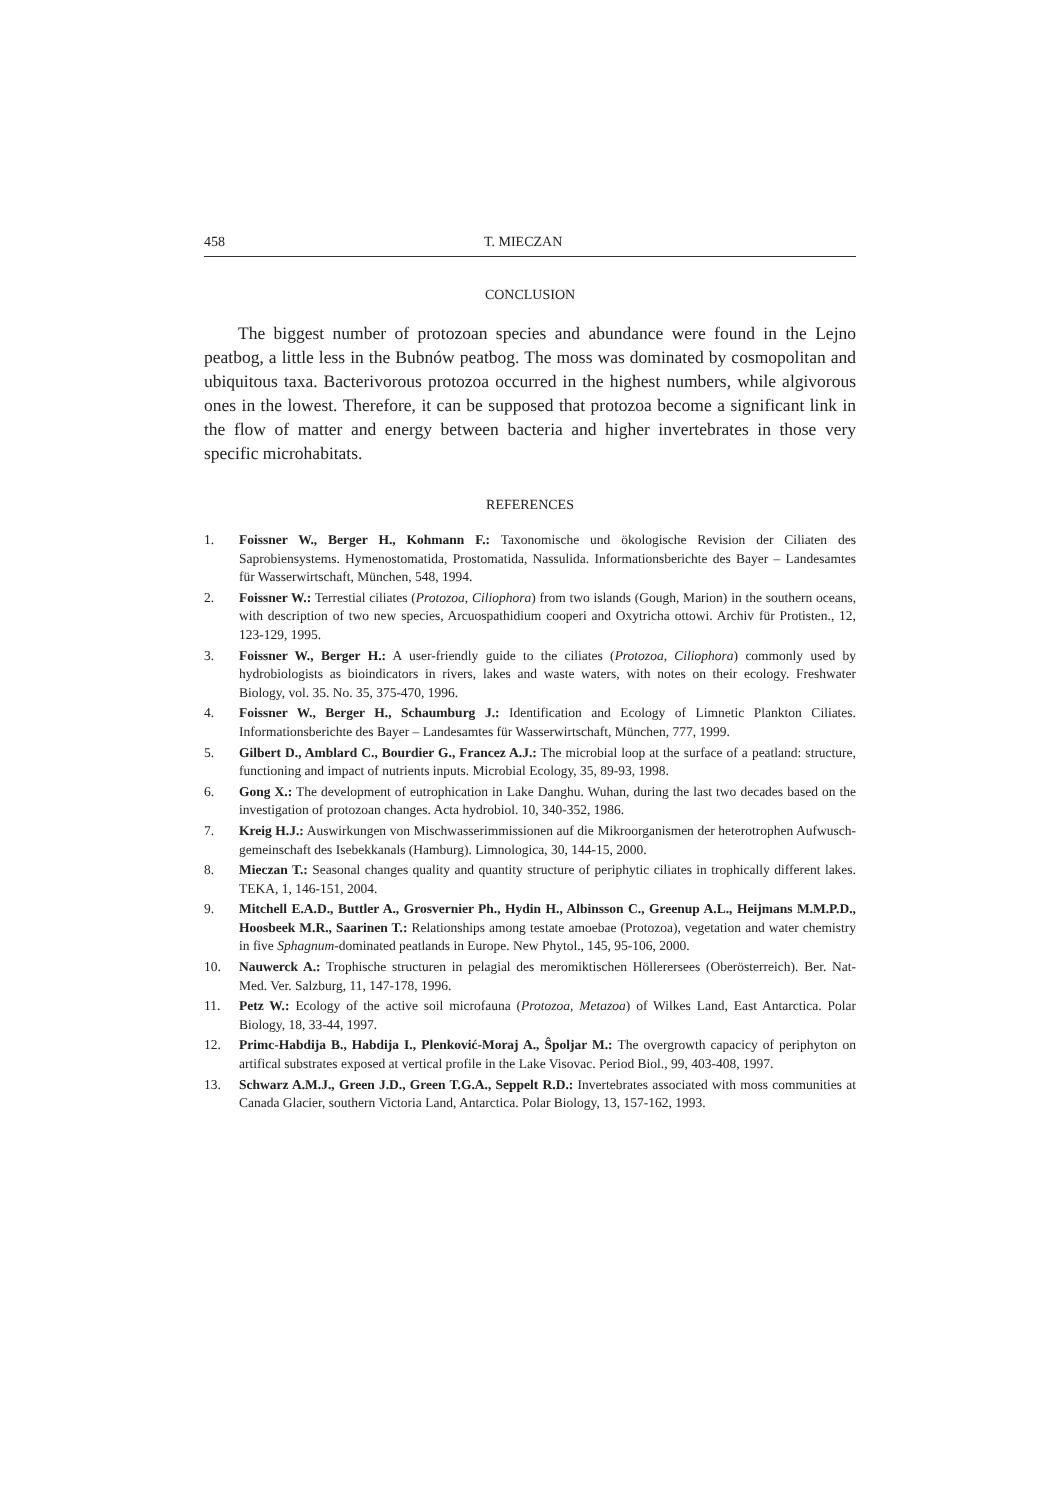458 T. MIECZAN
CONCLUSION
The biggest number of protozoan species and abundance were found in the Lejno peatbog, a little less in the Bubnów peatbog. The moss was dominated by cosmopolitan and ubiquitous taxa. Bacterivorous protozoa occurred in the highest numbers, while algivorous ones in the lowest. Therefore, it can be supposed that protozoa become a significant link in the flow of matter and energy between bacteria and higher invertebrates in those very specific microhabitats.
REFERENCES
1. Foissner W., Berger H., Kohmann F.: Taxonomische und ökologische Revision der Ciliaten des Saprobiensystems. Hymenostomatida, Prostomatida, Nassulida. Informationsberichte des Bayer – Landesamtes für Wasserwirtschaft, München, 548, 1994.
2. Foissner W.: Terrestial ciliates (Protozoa, Ciliophora) from two islands (Gough, Marion) in the southern oceans, with description of two new species, Arcuospathidium cooperi and Oxytricha ottowi. Archiv für Protisten., 12, 123-129, 1995.
3. Foissner W., Berger H.: A user-friendly guide to the ciliates (Protozoa, Ciliophora) commonly used by hydrobiologists as bioindicators in rivers, lakes and waste waters, with notes on their ecology. Freshwater Biology, vol. 35. No. 35, 375-470, 1996.
4. Foissner W., Berger H., Schaumburg J.: Identification and Ecology of Limnetic Plankton Ciliates. Informationsberichte des Bayer – Landesamtes für Wasserwirtschaft, München, 777, 1999.
5. Gilbert D., Amblard C., Bourdier G., Francez A.J.: The microbial loop at the surface of a peatland: structure, functioning and impact of nutrients inputs. Microbial Ecology, 35, 89-93, 1998.
6. Gong X.: The development of eutrophication in Lake Danghu. Wuhan, during the last two decades based on the investigation of protozoan changes. Acta hydrobiol. 10, 340-352, 1986.
7. Kreig H.J.: Auswirkungen von Mischwasserimmissionen auf die Mikroorganismen der heterotrophen Aufwusch- gemeinschaft des Isebekkanals (Hamburg). Limnologica, 30, 144-15, 2000.
8. Mieczan T.: Seasonal changes quality and quantity structure of periphytic ciliates in trophically different lakes. TEKA, 1, 146-151, 2004.
9. Mitchell E.A.D., Buttler A., Grosvernier Ph., Hydin H., Albinsson C., Greenup A.L., Heijmans M.M.P.D., Hoosbeek M.R., Saarinen T.: Relationships among testate amoebae (Protozoa), vegetation and water chemistry in five Sphagnum-dominated peatlands in Europe. New Phytol., 145, 95-106, 2000.
10. Nauwerck A.: Trophische structuren in pelagial des meromiktischen Höllerersees (Oberösterreich). Ber. Nat-Med. Ver. Salzburg, 11, 147-178, 1996.
11. Petz W.: Ecology of the active soil microfauna (Protozoa, Metazoa) of Wilkes Land, East Antarctica. Polar Biology, 18, 33-44, 1997.
12. Primc-Habdija B., Habdija I., Plenković-Moraj A., Ŝpoljar M.: The overgrowth capacicy of periphyton on artifical substrates exposed at vertical profile in the Lake Visovac. Period Biol., 99, 403-408, 1997.
13. Schwarz A.M.J., Green J.D., Green T.G.A., Seppelt R.D.: Invertebrates associated with moss communities at Canada Glacier, southern Victoria Land, Antarctica. Polar Biology, 13, 157-162, 1993.